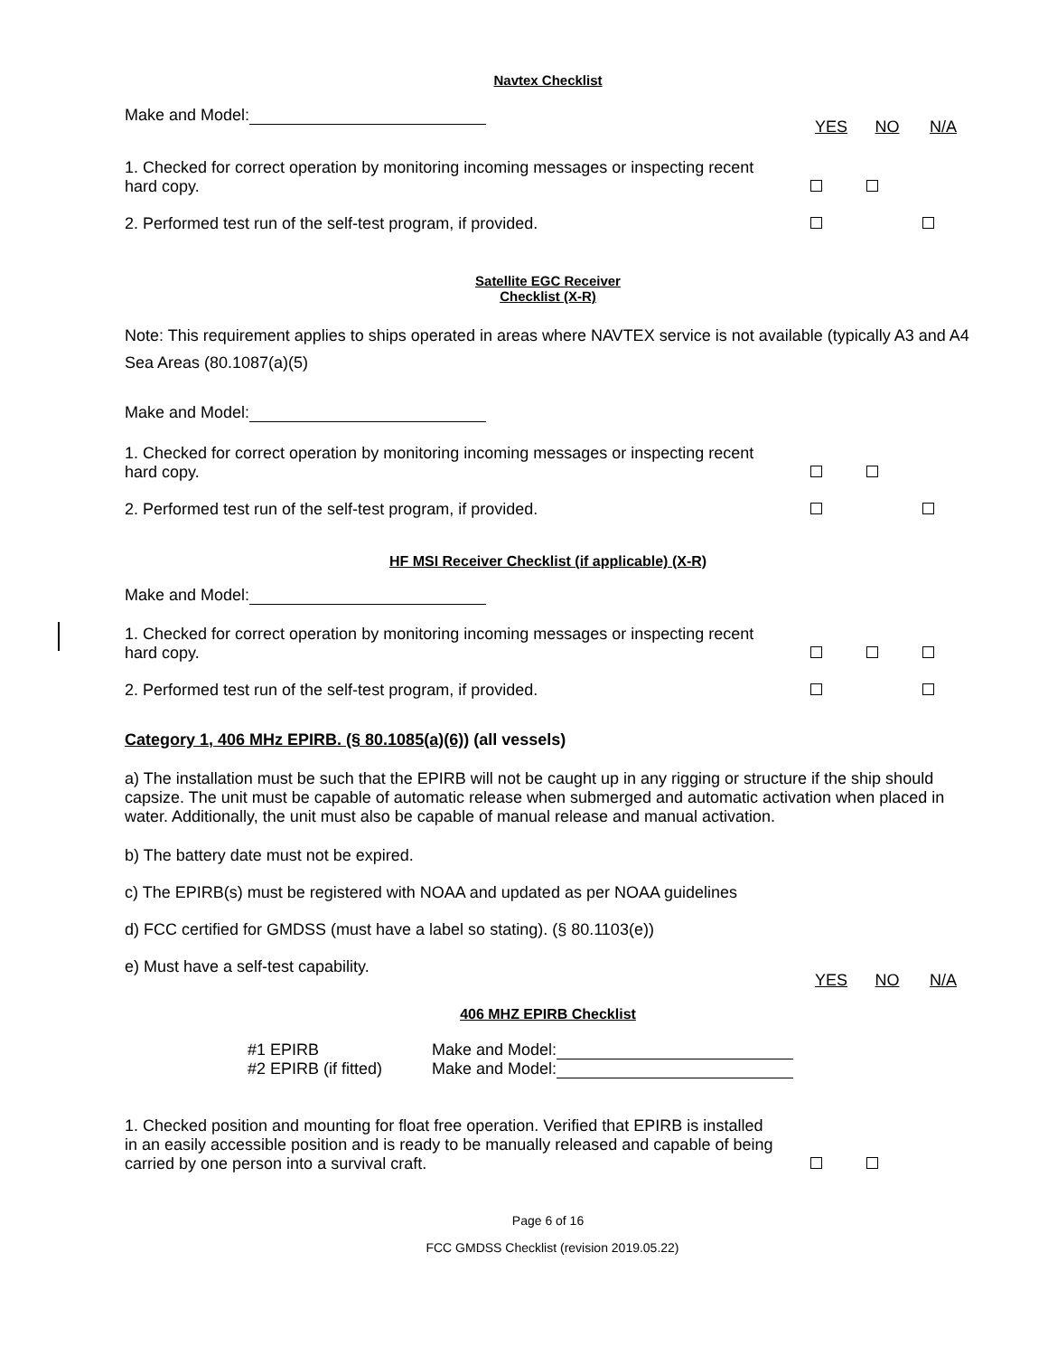Navtex Checklist
Make and Model:
YES
NO
N/A
1. Checked for correct operation by monitoring incoming messages or inspecting recent hard copy.
2. Performed test run of the self-test program, if provided.
Satellite EGC Receiver
Checklist (X-R)
Note: This requirement applies to ships operated in areas where NAVTEX service is not available (typically A3 and A4 Sea Areas (80.1087(a)(5)
Make and Model:
1. Checked for correct operation by monitoring incoming messages or inspecting recent hard copy.
2. Performed test run of the self-test program, if provided.
HF MSI Receiver Checklist (if applicable) (X-R)
Make and Model:
1. Checked for correct operation by monitoring incoming messages or inspecting recent hard copy.
2. Performed test run of the self-test program, if provided.
Category 1, 406 MHz EPIRB. (§ 80.1085(a)(6)) (all vessels)
a) The installation must be such that the EPIRB will not be caught up in any rigging or structure if the ship should capsize. The unit must be capable of automatic release when submerged and automatic activation when placed in water. Additionally, the unit must also be capable of manual release and manual activation.
b) The battery date must not be expired.
c) The EPIRB(s) must be registered with NOAA and updated as per NOAA guidelines
d) FCC certified for GMDSS (must have a label so stating). (§ 80.1103(e))
e) Must have a self-test capability.
YES
NO
N/A
406 MHZ EPIRB Checklist
#1 EPIRB
#2 EPIRB (if fitted)
Make and Model:
Make and Model:
1. Checked position and mounting for float free operation. Verified that EPIRB is installed in an easily accessible position and is ready to be manually released and capable of being carried by one person into a survival craft.
Page 6 of 16
FCC GMDSS Checklist (revision 2019.05.22)